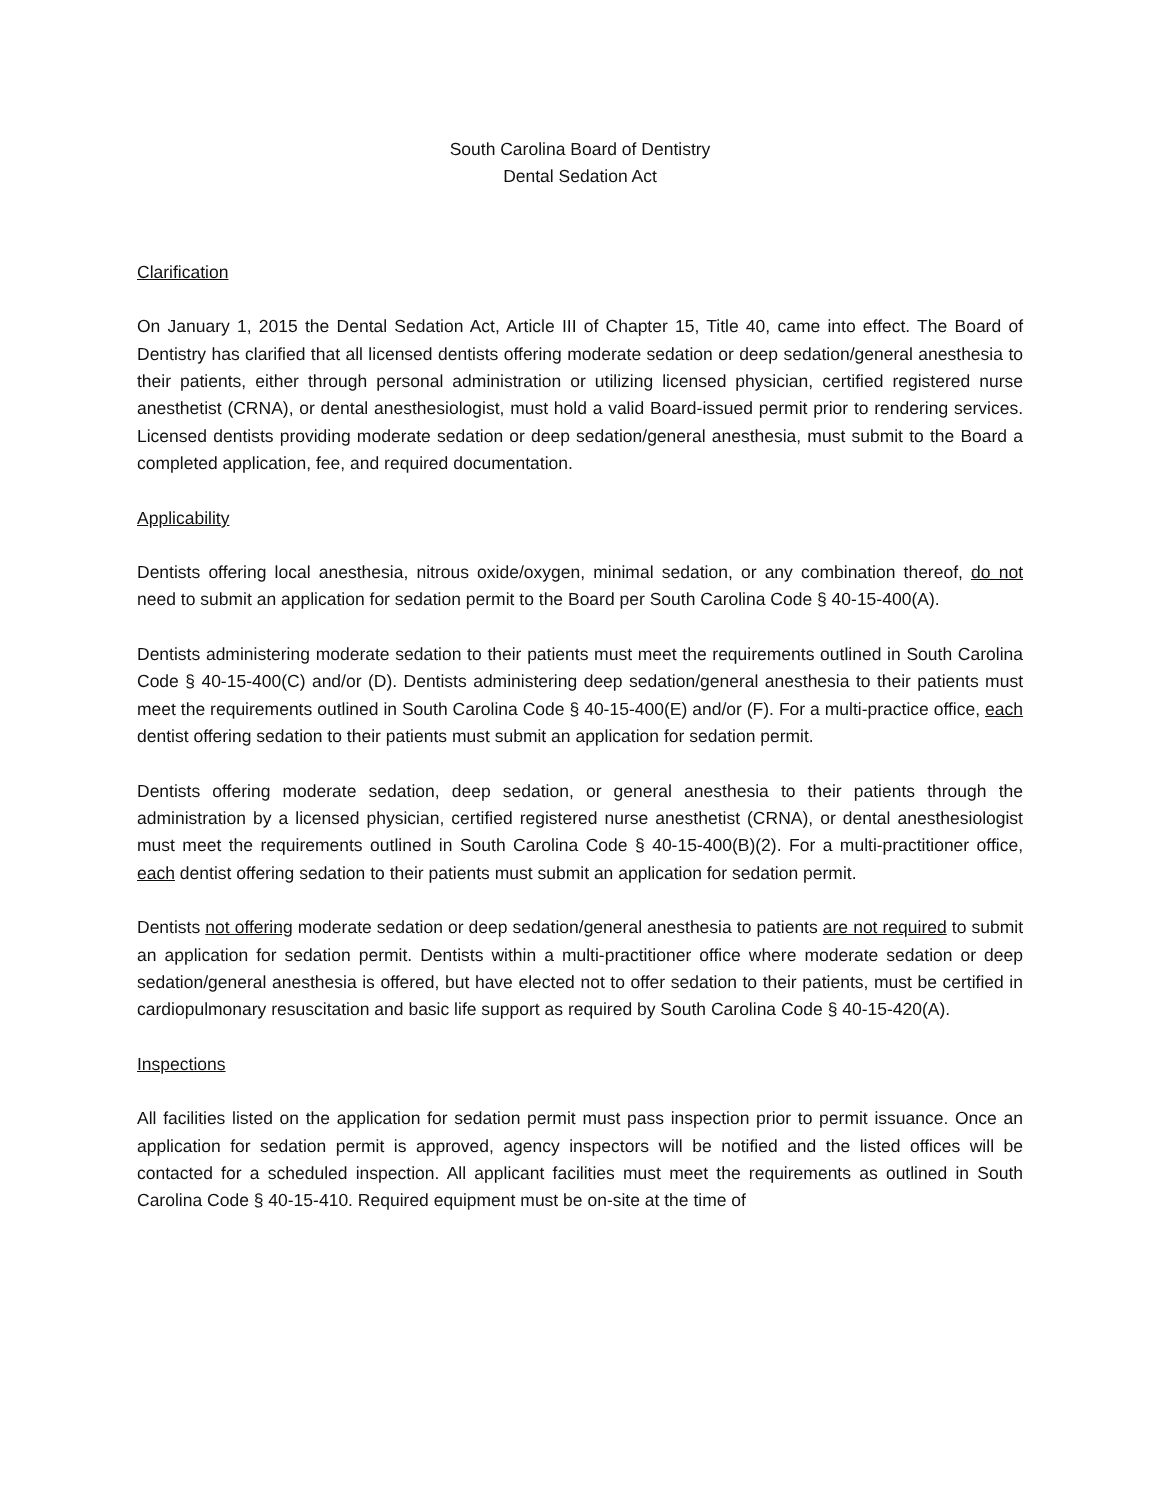South Carolina Board of Dentistry
Dental Sedation Act
Clarification
On January 1, 2015 the Dental Sedation Act, Article III of Chapter 15, Title 40, came into effect. The Board of Dentistry has clarified that all licensed dentists offering moderate sedation or deep sedation/general anesthesia to their patients, either through personal administration or utilizing licensed physician, certified registered nurse anesthetist (CRNA), or dental anesthesiologist, must hold a valid Board-issued permit prior to rendering services. Licensed dentists providing moderate sedation or deep sedation/general anesthesia, must submit to the Board a completed application, fee, and required documentation.
Applicability
Dentists offering local anesthesia, nitrous oxide/oxygen, minimal sedation, or any combination thereof, do not need to submit an application for sedation permit to the Board per South Carolina Code § 40-15-400(A).
Dentists administering moderate sedation to their patients must meet the requirements outlined in South Carolina Code § 40-15-400(C) and/or (D). Dentists administering deep sedation/general anesthesia to their patients must meet the requirements outlined in South Carolina Code § 40-15-400(E) and/or (F). For a multi-practice office, each dentist offering sedation to their patients must submit an application for sedation permit.
Dentists offering moderate sedation, deep sedation, or general anesthesia to their patients through the administration by a licensed physician, certified registered nurse anesthetist (CRNA), or dental anesthesiologist must meet the requirements outlined in South Carolina Code § 40-15-400(B)(2). For a multi-practitioner office, each dentist offering sedation to their patients must submit an application for sedation permit.
Dentists not offering moderate sedation or deep sedation/general anesthesia to patients are not required to submit an application for sedation permit. Dentists within a multi-practitioner office where moderate sedation or deep sedation/general anesthesia is offered, but have elected not to offer sedation to their patients, must be certified in cardiopulmonary resuscitation and basic life support as required by South Carolina Code § 40-15-420(A).
Inspections
All facilities listed on the application for sedation permit must pass inspection prior to permit issuance. Once an application for sedation permit is approved, agency inspectors will be notified and the listed offices will be contacted for a scheduled inspection. All applicant facilities must meet the requirements as outlined in South Carolina Code § 40-15-410. Required equipment must be on-site at the time of